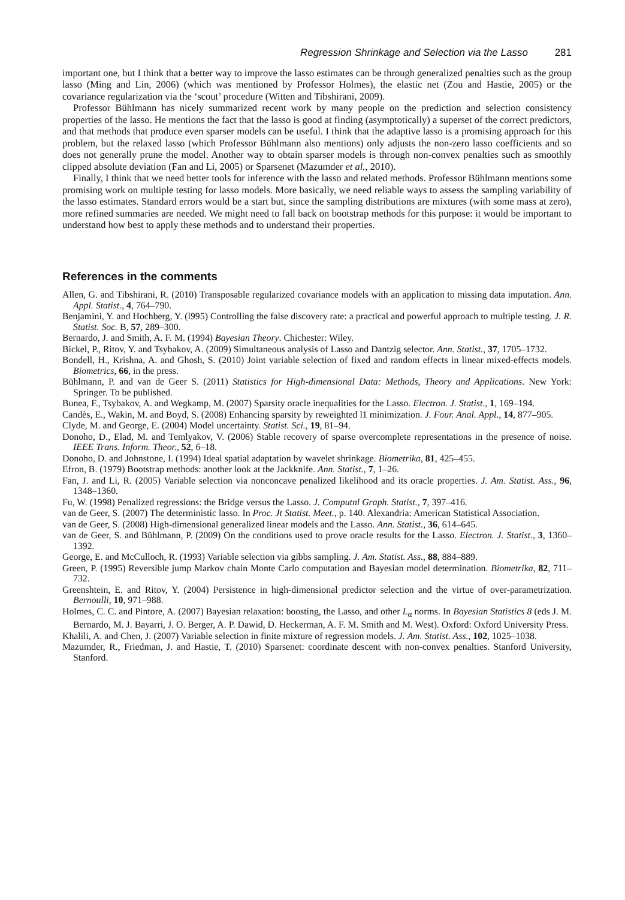Regression Shrinkage and Selection via the Lasso 281
important one, but I think that a better way to improve the lasso estimates can be through generalized penalties such as the group lasso (Ming and Lin, 2006) (which was mentioned by Professor Holmes), the elastic net (Zou and Hastie, 2005) or the covariance regularization via the ‘scout’ procedure (Witten and Tibshirani, 2009).
Professor Bühlmann has nicely summarized recent work by many people on the prediction and selection consistency properties of the lasso. He mentions the fact that the lasso is good at finding (asymptotically) a superset of the correct predictors, and that methods that produce even sparser models can be useful. I think that the adaptive lasso is a promising approach for this problem, but the relaxed lasso (which Professor Bühlmann also mentions) only adjusts the non-zero lasso coefficients and so does not generally prune the model. Another way to obtain sparser models is through non-convex penalties such as smoothly clipped absolute deviation (Fan and Li, 2005) or Sparsenet (Mazumder et al., 2010).
Finally, I think that we need better tools for inference with the lasso and related methods. Professor Bühlmann mentions some promising work on multiple testing for lasso models. More basically, we need reliable ways to assess the sampling variability of the lasso estimates. Standard errors would be a start but, since the sampling distributions are mixtures (with some mass at zero), more refined summaries are needed. We might need to fall back on bootstrap methods for this purpose: it would be important to understand how best to apply these methods and to understand their properties.
References in the comments
Allen, G. and Tibshirani, R. (2010) Transposable regularized covariance models with an application to missing data imputation. Ann. Appl. Statist., 4, 764–790.
Benjamini, Y. and Hochberg, Y. (l995) Controlling the false discovery rate: a practical and powerful approach to multiple testing. J. R. Statist. Soc. B, 57, 289–300.
Bernardo, J. and Smith, A. F. M. (1994) Bayesian Theory. Chichester: Wiley.
Bickel, P., Ritov, Y. and Tsybakov, A. (2009) Simultaneous analysis of Lasso and Dantzig selector. Ann. Statist., 37, 1705–1732.
Bondell, H., Krishna, A. and Ghosh, S. (2010) Joint variable selection of fixed and random effects in linear mixed-effects models. Biometrics, 66, in the press.
Bühlmann, P. and van de Geer S. (2011) Statistics for High-dimensional Data: Methods, Theory and Applications. New York: Springer. To be published.
Bunea, F., Tsybakov, A. and Wegkamp, M. (2007) Sparsity oracle inequalities for the Lasso. Electron. J. Statist., 1, 169–194.
Candès, E., Wakin, M. and Boyd, S. (2008) Enhancing sparsity by reweighted l1 minimization. J. Four. Anal. Appl., 14, 877–905.
Clyde, M. and George, E. (2004) Model uncertainty. Statist. Sci., 19, 81–94.
Donoho, D., Elad, M. and Temlyakov, V. (2006) Stable recovery of sparse overcomplete representations in the presence of noise. IEEE Trans. Inform. Theor., 52, 6–18.
Donoho, D. and Johnstone, I. (1994) Ideal spatial adaptation by wavelet shrinkage. Biometrika, 81, 425–455.
Efron, B. (1979) Bootstrap methods: another look at the Jackknife. Ann. Statist., 7, 1–26.
Fan, J. and Li, R. (2005) Variable selection via nonconcave penalized likelihood and its oracle properties. J. Am. Statist. Ass., 96, 1348–1360.
Fu, W. (1998) Penalized regressions: the Bridge versus the Lasso. J. Computnl Graph. Statist., 7, 397–416.
van de Geer, S. (2007) The deterministic lasso. In Proc. Jt Statist. Meet., p. 140. Alexandria: American Statistical Association.
van de Geer, S. (2008) High-dimensional generalized linear models and the Lasso. Ann. Statist., 36, 614–645.
van de Geer, S. and Bühlmann, P. (2009) On the conditions used to prove oracle results for the Lasso. Electron. J. Statist., 3, 1360–1392.
George, E. and McCulloch, R. (1993) Variable selection via gibbs sampling. J. Am. Statist. Ass., 88, 884–889.
Green, P. (1995) Reversible jump Markov chain Monte Carlo computation and Bayesian model determination. Biometrika, 82, 711–732.
Greenshtein, E. and Ritov, Y. (2004) Persistence in high-dimensional predictor selection and the virtue of over-parametrization. Bernoulli, 10, 971–988.
Holmes, C. C. and Pintore, A. (2007) Bayesian relaxation: boosting, the Lasso, and other L<sub>α</sub> norms. In Bayesian Statistics 8 (eds J. M. Bernardo, M. J. Bayarri, J. O. Berger, A. P. Dawid, D. Heckerman, A. F. M. Smith and M. West). Oxford: Oxford University Press.
Khalili, A. and Chen, J. (2007) Variable selection in finite mixture of regression models. J. Am. Statist. Ass., 102, 1025–1038.
Mazumder, R., Friedman, J. and Hastie, T. (2010) Sparsenet: coordinate descent with non-convex penalties. Stanford University, Stanford.